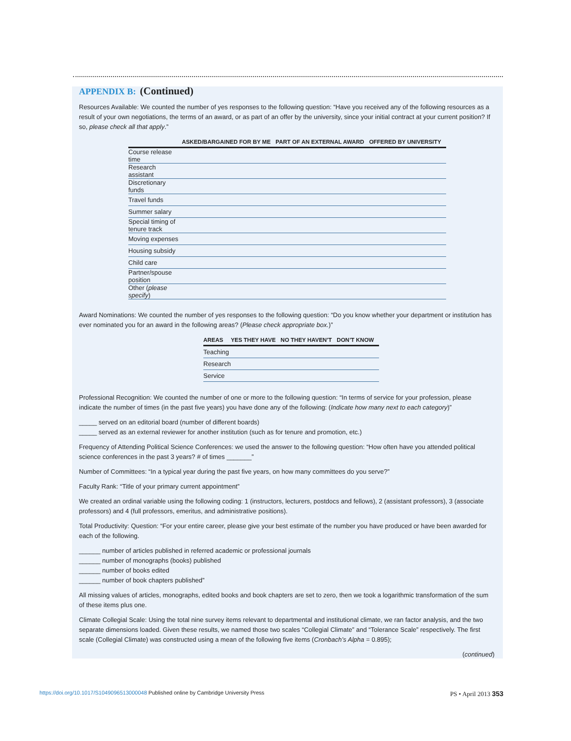APPENDIX B: (Continued)
Resources Available: We counted the number of yes responses to the following question: “Have you received any of the following resources as a result of your own negotiations, the terms of an award, or as part of an offer by the university, since your initial contract at your current position? If so, please check all that apply.”
| | ASKED/BARGAINED FOR BY ME | PART OF AN EXTERNAL AWARD | OFFERED BY UNIVERSITY |
| --- | --- | --- | --- |
| Course release time | | | |
| Research assistant | | | |
| Discretionary funds | | | |
| Travel funds | | | |
| Summer salary | | | |
| Special timing of tenure track | | | |
| Moving expenses | | | |
| Housing subsidy | | | |
| Child care | | | |
| Partner/spouse position | | | |
| Other ( please specify ) | | | |
Award Nominations: We counted the number of yes responses to the following question: “Do you know whether your department or institution has ever nominated you for an award in the following areas? (Please check appropriate box.)”
| AREAS | YES THEY HAVE | NO THEY HAVEN’T | DON’T KNOW |
| --- | --- | --- | --- |
| Teaching | | | |
| Research | | | |
| Service | | | |
Professional Recognition: We counted the number of one or more to the following question: “In terms of service for your profession, please indicate the number of times (in the past five years) you have done any of the following: (Indicate how many next to each category)”
_____ served on an editorial board (number of different boards)
_____ served as an external reviewer for another institution (such as for tenure and promotion, etc.)
Frequency of Attending Political Science Conferences: we used the answer to the following question: “How often have you attended political science conferences in the past 3 years? # of times _______”
Number of Committees: “In a typical year during the past five years, on how many committees do you serve?”
Faculty Rank: “Title of your primary current appointment”
We created an ordinal variable using the following coding: 1 (instructors, lecturers, postdocs and fellows), 2 (assistant professors), 3 (associate professors) and 4 (full professors, emeritus, and administrative positions).
Total Productivity: Question: “For your entire career, please give your best estimate of the number you have produced or have been awarded for each of the following.
______ number of articles published in referred academic or professional journals
______ number of monographs (books) published
______ number of books edited
______ number of book chapters published”
All missing values of articles, monographs, edited books and book chapters are set to zero, then we took a logarithmic transformation of the sum of these items plus one.
Climate Collegial Scale: Using the total nine survey items relevant to departmental and institutional climate, we ran factor analysis, and the two separate dimensions loaded. Given these results, we named those two scales “Collegial Climate” and “Tolerance Scale” respectively. The first scale (Collegial Climate) was constructed using a mean of the following five items (Cronbach’s Alpha = 0.895);
(continued)
https://doi.org/10.1017/S1049096513000048 Published online by Cambridge University Press
PS • April 2013 353